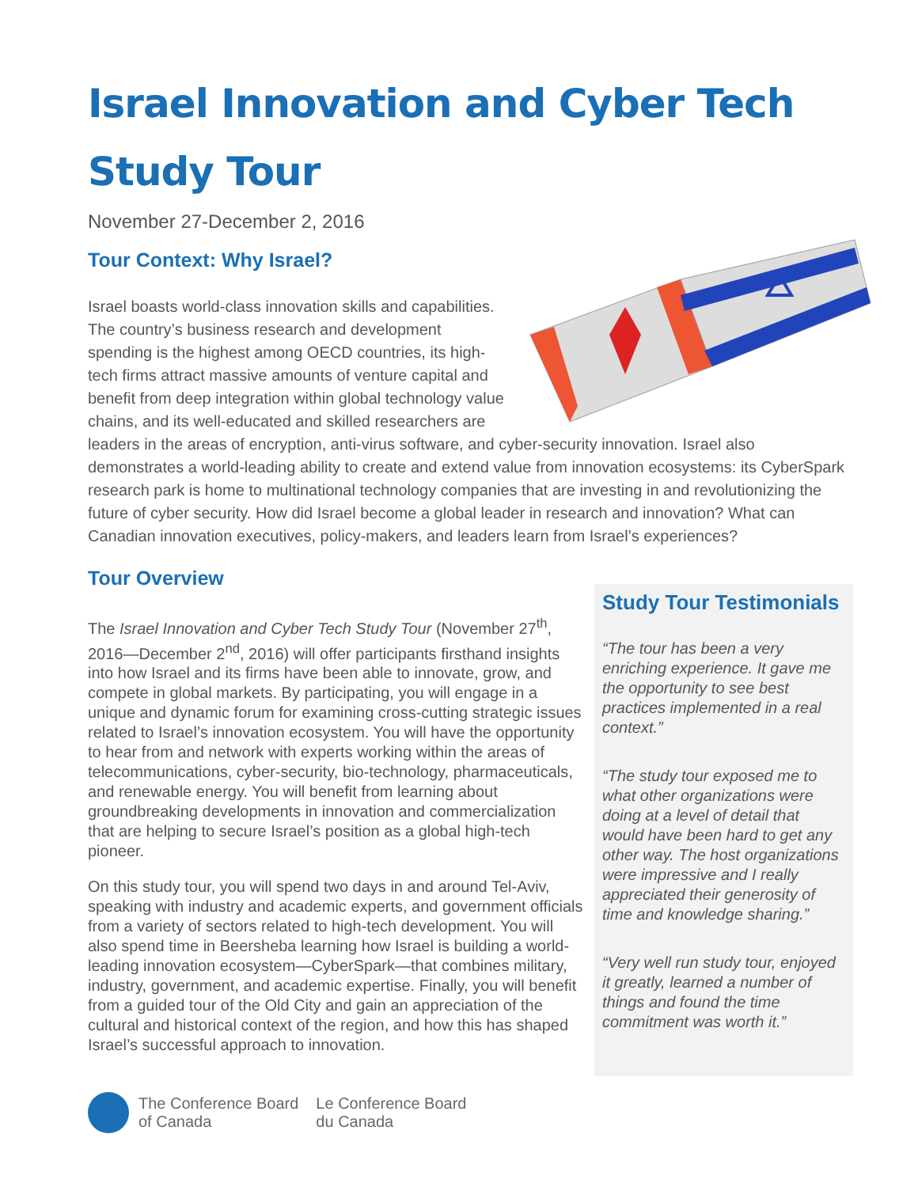Israel Innovation and Cyber Tech
Study Tour
November 27-December 2, 2016
Tour Context: Why Israel?
Israel boasts world-class innovation skills and capabilities. The country’s business research and development spending is the highest among OECD countries, its high-tech firms attract massive amounts of venture capital and benefit from deep integration within global technology value chains, and its well-educated and skilled researchers are leaders in the areas of encryption, anti-virus software, and cyber-security innovation. Israel also demonstrates a world-leading ability to create and extend value from innovation ecosystems: its CyberSpark research park is home to multinational technology companies that are investing in and revolutionizing the future of cyber security. How did Israel become a global leader in research and innovation? What can Canadian innovation executives, policy-makers, and leaders learn from Israel’s experiences?
Tour Overview
The Israel Innovation and Cyber Tech Study Tour (November 27<sup>th</sup>, 2016—December 2<sup>nd</sup>, 2016) will offer participants firsthand insights into how Israel and its firms have been able to innovate, grow, and compete in global markets. By participating, you will engage in a unique and dynamic forum for examining cross-cutting strategic issues related to Israel’s innovation ecosystem. You will have the opportunity to hear from and network with experts working within the areas of telecommunications, cyber-security, bio-technology, pharmaceuticals, and renewable energy. You will benefit from learning about groundbreaking developments in innovation and commercialization that are helping to secure Israel’s position as a global high-tech pioneer.
On this study tour, you will spend two days in and around Tel-Aviv, speaking with industry and academic experts, and government officials from a variety of sectors related to high-tech development. You will also spend time in Beersheba learning how Israel is building a world-leading innovation ecosystem—CyberSpark—that combines military, industry, government, and academic expertise. Finally, you will benefit from a guided tour of the Old City and gain an appreciation of the cultural and historical context of the region, and how this has shaped Israel’s successful approach to innovation.
Study Tour Testimonials
“The tour has been a very enriching experience. It gave me the opportunity to see best practices implemented in a real context.”
“The study tour exposed me to what other organizations were doing at a level of detail that would have been hard to get any other way. The host organizations were impressive and I really appreciated their generosity of time and knowledge sharing.”
“Very well run study tour, enjoyed it greatly, learned a number of things and found the time commitment was worth it.”
The Conference Board
of Canada
Le Conference Board
du Canada